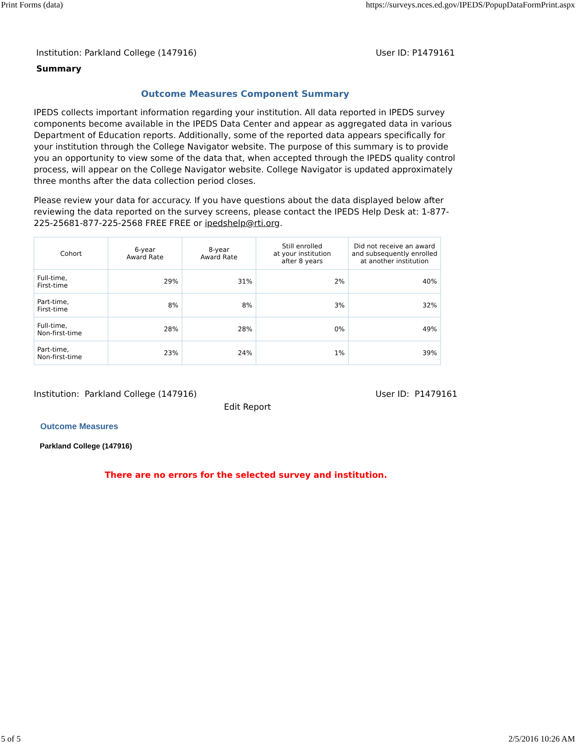Print Forms (data) https://surveys.nces.ed.gov/IPEDS/PopupDataFormPrint.aspx
Institution: Parkland College (147916) User ID: P1479161
Summary
Outcome Measures Component Summary
IPEDS collects important information regarding your institution. All data reported in IPEDS survey components become available in the IPEDS Data Center and appear as aggregated data in various Department of Education reports. Additionally, some of the reported data appears specifically for your institution through the College Navigator website. The purpose of this summary is to provide you an opportunity to view some of the data that, when accepted through the IPEDS quality control process, will appear on the College Navigator website. College Navigator is updated approximately three months after the data collection period closes.
Please review your data for accuracy. If you have questions about the data displayed below after reviewing the data reported on the survey screens, please contact the IPEDS Help Desk at: 1-877-225-25681-877-225-2568 FREE FREE or ipedshelp@rti.org.
| Cohort | 6-year Award Rate | 8-year Award Rate | Still enrolled at your institution after 8 years | Did not receive an award and subsequently enrolled at another institution |
| --- | --- | --- | --- | --- |
| Full-time, First-time | 29% | 31% | 2% | 40% |
| Part-time, First-time | 8% | 8% | 3% | 32% |
| Full-time, Non-first-time | 28% | 28% | 0% | 49% |
| Part-time, Non-first-time | 23% | 24% | 1% | 39% |
Institution: Parkland College (147916) User ID: P1479161
Edit Report
Outcome Measures
Parkland College (147916)
There are no errors for the selected survey and institution.
5 of 5 2/5/2016 10:26 AM